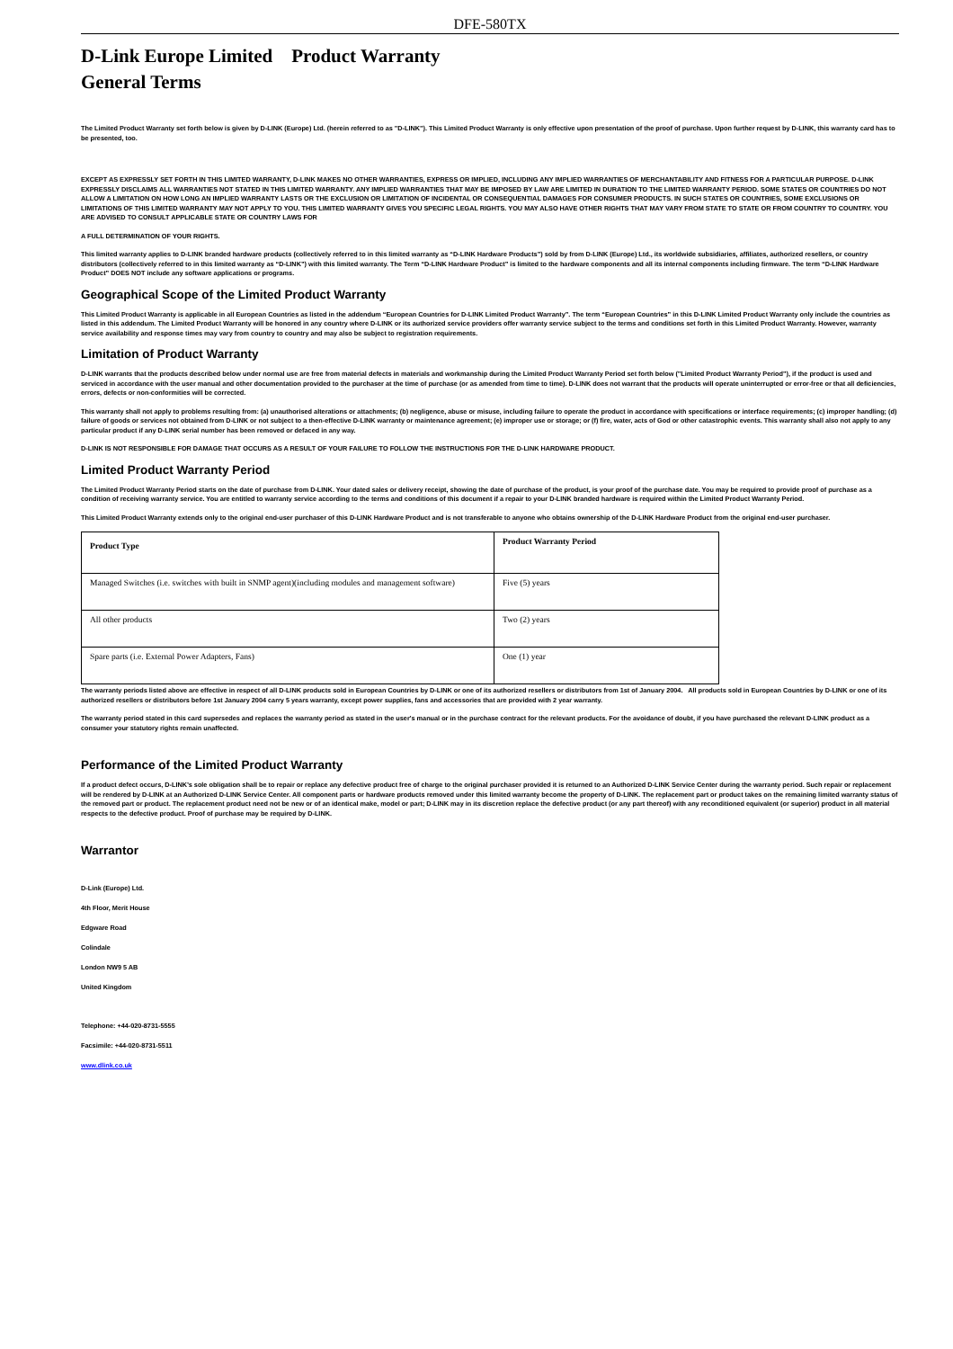DFE-580TX
D-Link Europe Limited Product Warranty
General Terms
The Limited Product Warranty set forth below is given by D-LINK (Europe) Ltd. (herein referred to as "D-LINK"). This Limited Product Warranty is only effective upon presentation of the proof of purchase. Upon further request by D-LINK, this warranty card has to be presented, too.
EXCEPT AS EXPRESSLY SET FORTH IN THIS LIMITED WARRANTY, D-LINK MAKES NO OTHER WARRANTIES, EXPRESS OR IMPLIED, INCLUDING ANY IMPLIED WARRANTIES OF MERCHANTABILITY AND FITNESS FOR A PARTICULAR PURPOSE. D-LINK EXPRESSLY DISCLAIMS ALL WARRANTIES NOT STATED IN THIS LIMITED WARRANTY. ANY IMPLIED WARRANTIES THAT MAY BE IMPOSED BY LAW ARE LIMITED IN DURATION TO THE LIMITED WARRANTY PERIOD. SOME STATES OR COUNTRIES DO NOT ALLOW A LIMITATION ON HOW LONG AN IMPLIED WARRANTY LASTS OR THE EXCLUSION OR LIMITATION OF INCIDENTAL OR CONSEQUENTIAL DAMAGES FOR CONSUMER PRODUCTS. IN SUCH STATES OR COUNTRIES, SOME EXCLUSIONS OR LIMITATIONS OF THIS LIMITED WARRANTY MAY NOT APPLY TO YOU. THIS LIMITED WARRANTY GIVES YOU SPECIFIC LEGAL RIGHTS. YOU MAY ALSO HAVE OTHER RIGHTS THAT MAY VARY FROM STATE TO STATE OR FROM COUNTRY TO COUNTRY. YOU ARE ADVISED TO CONSULT APPLICABLE STATE OR COUNTRY LAWS FOR
A FULL DETERMINATION OF YOUR RIGHTS.
This limited warranty applies to D-LINK branded hardware products (collectively referred to in this limited warranty as “D-LINK Hardware Products”) sold by from D-LINK (Europe) Ltd., its worldwide subsidiaries, affiliates, authorized resellers, or country distributors (collectively referred to in this limited warranty as “D-LINK”) with this limited warranty. The Term “D-LINK Hardware Product” is limited to the hardware components and all its internal components including firmware. The term “D-LINK Hardware Product” DOES NOT include any software applications or programs.
Geographical Scope of the Limited Product Warranty
This Limited Product Warranty is applicable in all European Countries as listed in the addendum “European Countries for D-LINK Limited Product Warranty”. The term “European Countries” in this D-LINK Limited Product Warranty only include the countries as listed in this addendum. The Limited Product Warranty will be honored in any country where D-LINK or its authorized service providers offer warranty service subject to the terms and conditions set forth in this Limited Product Warranty. However, warranty service availability and response times may vary from country to country and may also be subject to registration requirements.
Limitation of Product Warranty
D-LINK warrants that the products described below under normal use are free from material defects in materials and workmanship during the Limited Product Warranty Period set forth below ("Limited Product Warranty Period"), if the product is used and serviced in accordance with the user manual and other documentation provided to the purchaser at the time of purchase (or as amended from time to time). D-LINK does not warrant that the products will operate uninterrupted or error-free or that all deficiencies, errors, defects or non-conformities will be corrected.
This warranty shall not apply to problems resulting from: (a) unauthorised alterations or attachments; (b) negligence, abuse or misuse, including failure to operate the product in accordance with specifications or interface requirements; (c) improper handling; (d) failure of goods or services not obtained from D-LINK or not subject to a then-effective D-LINK warranty or maintenance agreement; (e) improper use or storage; or (f) fire, water, acts of God or other catastrophic events. This warranty shall also not apply to any particular product if any D-LINK serial number has been removed or defaced in any way.
D-LINK IS NOT RESPONSIBLE FOR DAMAGE THAT OCCURS AS A RESULT OF YOUR FAILURE TO FOLLOW THE INSTRUCTIONS FOR THE D-LINK HARDWARE PRODUCT.
Limited Product Warranty Period
The Limited Product Warranty Period starts on the date of purchase from D-LINK. Your dated sales or delivery receipt, showing the date of purchase of the product, is your proof of the purchase date. You may be required to provide proof of purchase as a condition of receiving warranty service. You are entitled to warranty service according to the terms and conditions of this document if a repair to your D-LINK branded hardware is required within the Limited Product Warranty Period.
This Limited Product Warranty extends only to the original end-user purchaser of this D-LINK Hardware Product and is not transferable to anyone who obtains ownership of the D-LINK Hardware Product from the original end-user purchaser.
| Product Type | Product Warranty Period |
| --- | --- |
| Managed Switches (i.e. switches with built in SNMP agent)(including modules and management software) | Five (5) years |
| All other products | Two (2) years |
| Spare parts (i.e. External Power Adapters, Fans) | One (1) year |
The warranty periods listed above are effective in respect of all D-LINK products sold in European Countries by D-LINK or one of its authorized resellers or distributors from 1st of January 2004. All products sold in European Countries by D-LINK or one of its authorized resellers or distributors before 1st January 2004 carry 5 years warranty, except power supplies, fans and accessories that are provided with 2 year warranty.
The warranty period stated in this card supersedes and replaces the warranty period as stated in the user's manual or in the purchase contract for the relevant products. For the avoidance of doubt, if you have purchased the relevant D-LINK product as a consumer your statutory rights remain unaffected.
Performance of the Limited Product Warranty
If a product defect occurs, D-LINK’s sole obligation shall be to repair or replace any defective product free of charge to the original purchaser provided it is returned to an Authorized D-LINK Service Center during the warranty period. Such repair or replacement will be rendered by D-LINK at an Authorized D-LINK Service Center. All component parts or hardware products removed under this limited warranty become the property of D-LINK. The replacement part or product takes on the remaining limited warranty status of the removed part or product. The replacement product need not be new or of an identical make, model or part; D-LINK may in its discretion replace the defective product (or any part thereof) with any reconditioned equivalent (or superior) product in all material respects to the defective product. Proof of purchase may be required by D-LINK.
Warrantor
D-Link (Europe) Ltd.
4th Floor, Merit House
Edgware Road
Colindale
London NW9 5 AB
United Kingdom
Telephone: +44-020-8731-5555
Facsimile: +44-020-8731-5511
www.dlink.co.uk